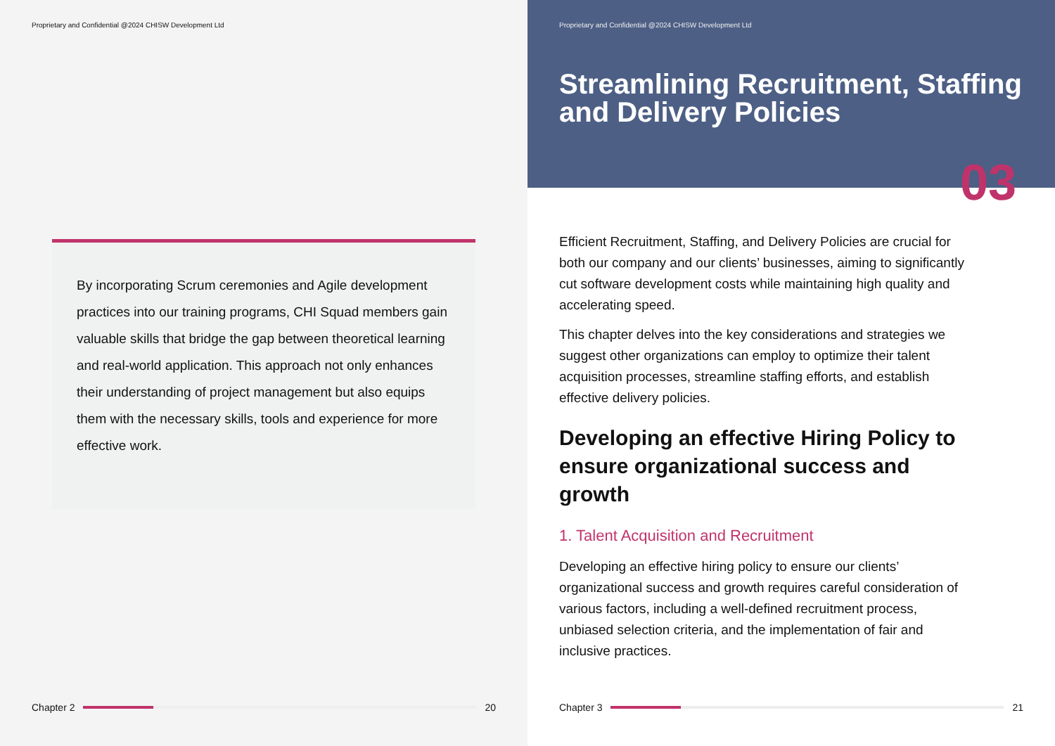Proprietary and Confidential @2024 CHISW Development Ltd
By incorporating Scrum ceremonies and Agile development practices into our training programs, CHI Squad members gain valuable skills that bridge the gap between theoretical learning and real-world application. This approach not only enhances their understanding of project management but also equips them with the necessary skills, tools and experience for more effective work.
Chapter 2 20
Proprietary and Confidential @2024 CHISW Development Ltd
Streamlining Recruitment, Staffing and Delivery Policies
03
Efficient Recruitment, Staffing, and Delivery Policies are crucial for both our company and our clients’ businesses, aiming to significantly cut software development costs while maintaining high quality and accelerating speed.
This chapter delves into the key considerations and strategies we suggest other organizations can employ to optimize their talent acquisition processes, streamline staffing efforts, and establish effective delivery policies.
Developing an effective Hiring Policy to ensure organizational success and growth
1. Talent Acquisition and Recruitment
Developing an effective hiring policy to ensure our clients’ organizational success and growth requires careful consideration of various factors, including a well-defined recruitment process, unbiased selection criteria, and the implementation of fair and inclusive practices.
Chapter 3 21